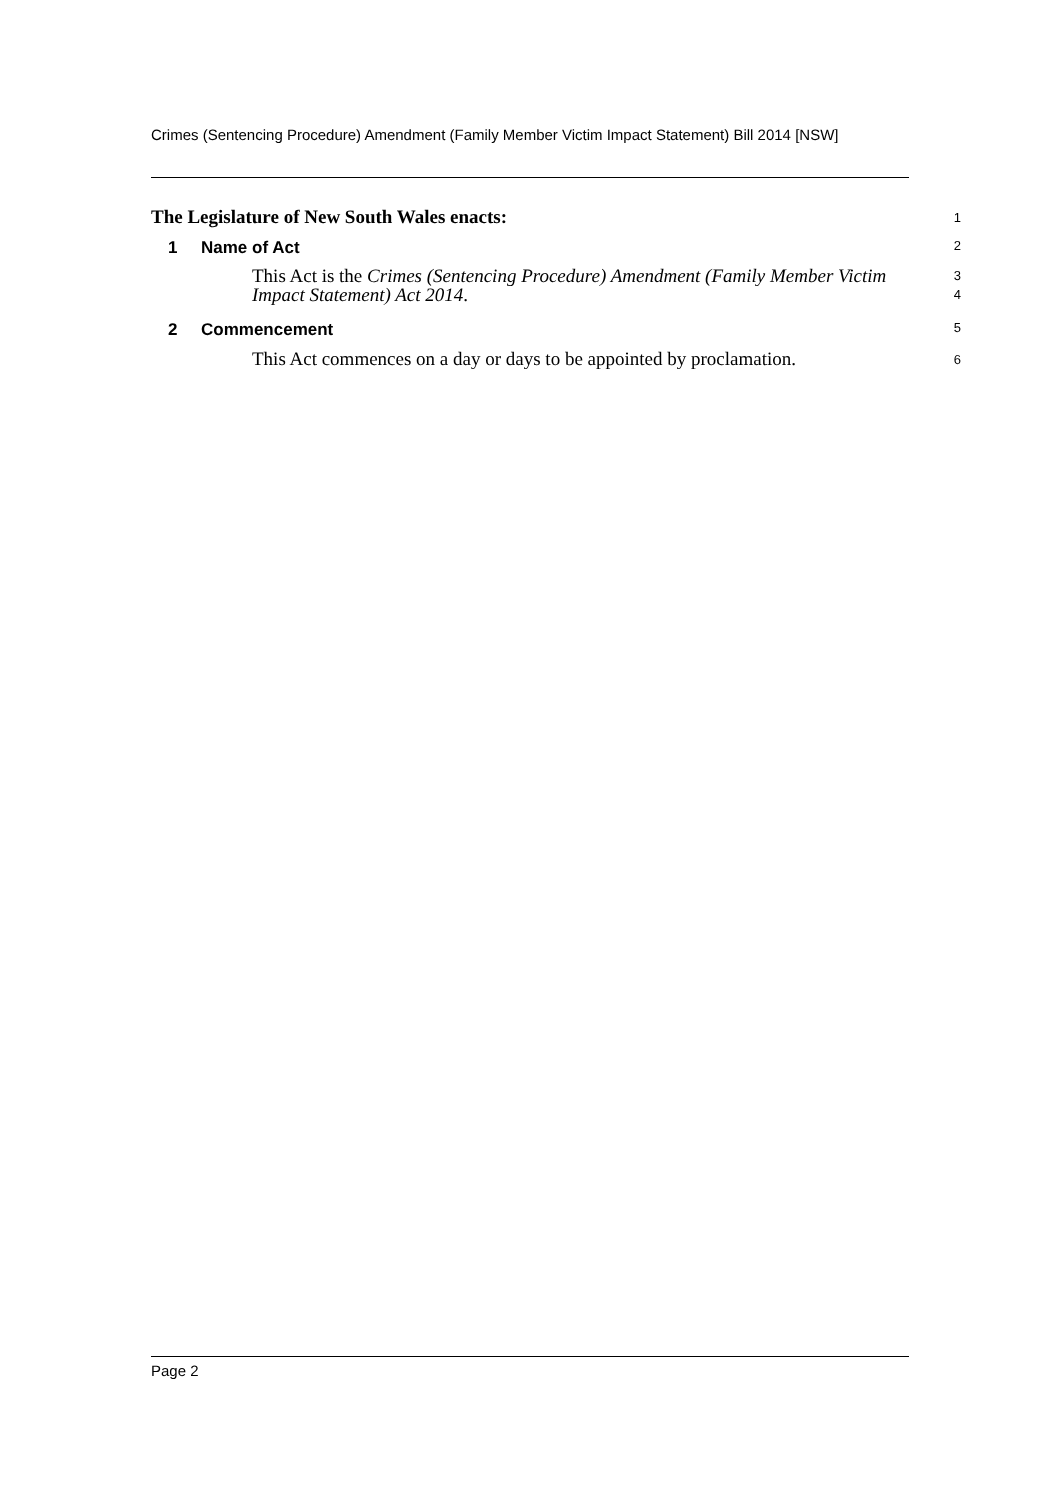Crimes (Sentencing Procedure) Amendment (Family Member Victim Impact Statement) Bill 2014 [NSW]
The Legislature of New South Wales enacts:
1
1 Name of Act
2
This Act is the Crimes (Sentencing Procedure) Amendment (Family Member Victim Impact Statement) Act 2014.
3
4
2 Commencement
5
This Act commences on a day or days to be appointed by proclamation.
6
Page 2